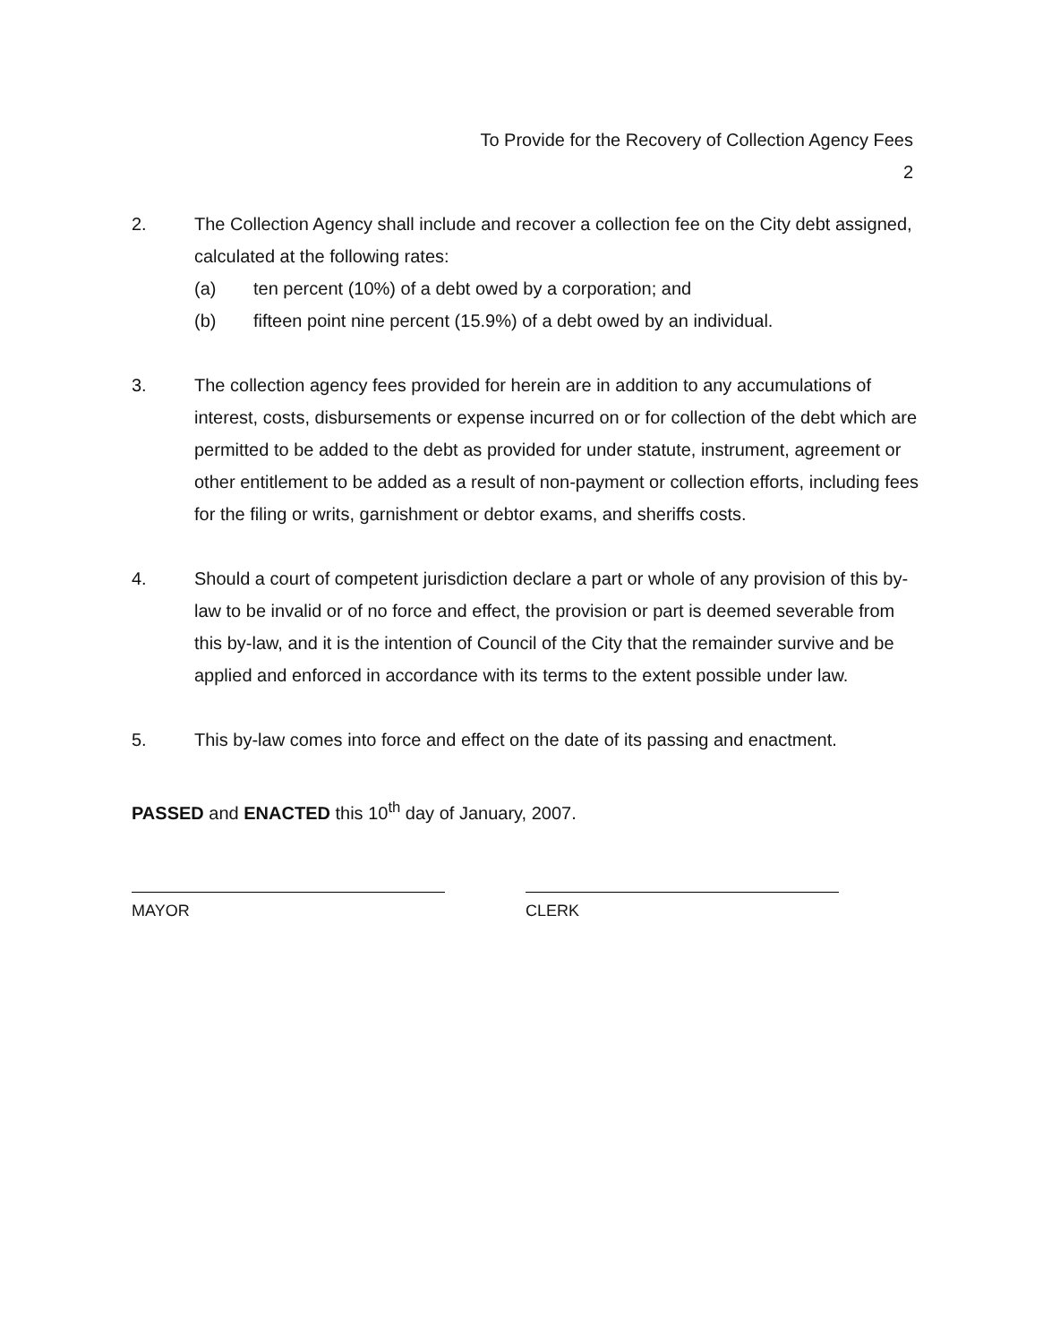To Provide for the Recovery of Collection Agency Fees
2
2. The Collection Agency shall include and recover a collection fee on the City debt assigned, calculated at the following rates:
(a) ten percent (10%) of a debt owed by a corporation; and
(b) fifteen point nine percent (15.9%) of a debt owed by an individual.
3. The collection agency fees provided for herein are in addition to any accumulations of interest, costs, disbursements or expense incurred on or for collection of the debt which are permitted to be added to the debt as provided for under statute, instrument, agreement or other entitlement to be added as a result of non-payment or collection efforts, including fees for the filing or writs, garnishment or debtor exams, and sheriffs costs.
4. Should a court of competent jurisdiction declare a part or whole of any provision of this by-law to be invalid or of no force and effect, the provision or part is deemed severable from this by-law, and it is the intention of Council of the City that the remainder survive and be applied and enforced in accordance with its terms to the extent possible under law.
5. This by-law comes into force and effect on the date of its passing and enactment.
PASSED and ENACTED this 10<sup>th</sup> day of January, 2007.
MAYOR CLERK